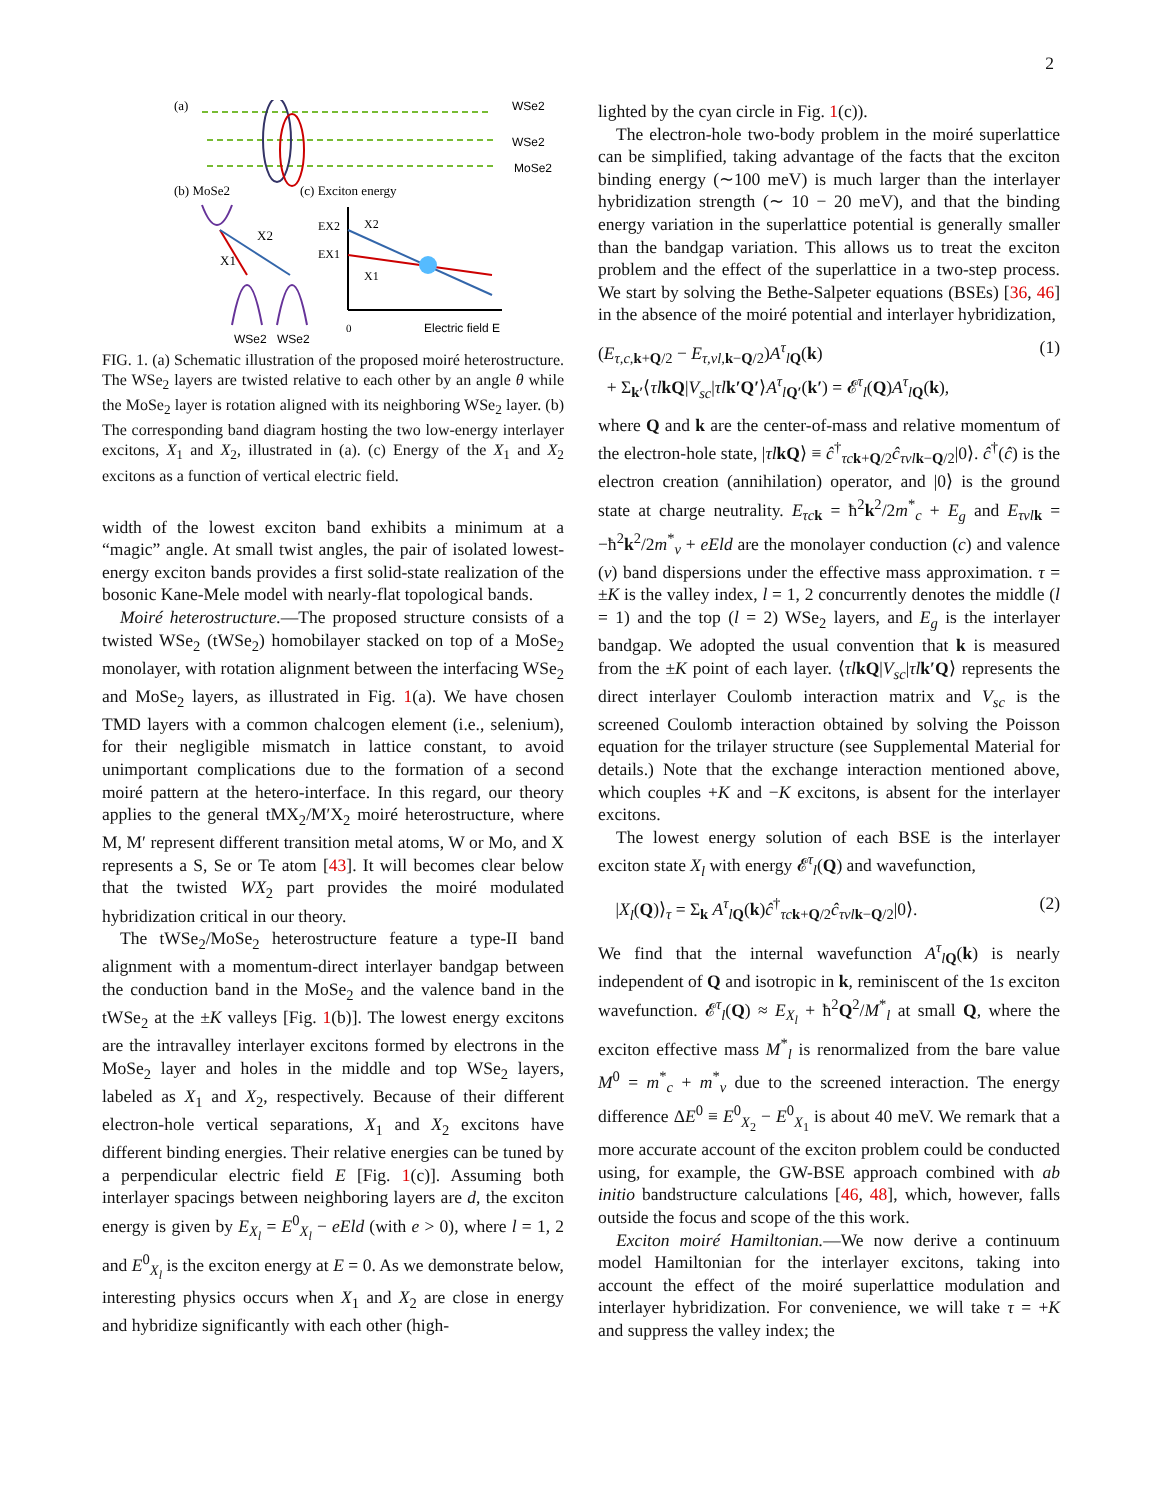2
(a)
WSe2
WSe2
MoSe2
(b) MoSe2
(c) Exciton energy
X2
X1
WSe2
WSe2
EX2
EX1
X2
X1
0
Electric field E
FIG. 1. (a) Schematic illustration of the proposed moiré heterostructure. The WSe<sub>2</sub> layers are twisted relative to each other by an angle θ while the MoSe<sub>2</sub> layer is rotation aligned with its neighboring WSe<sub>2</sub> layer. (b) The corresponding band diagram hosting the two low-energy interlayer excitons, X<sub>1</sub> and X<sub>2</sub>, illustrated in (a). (c) Energy of the X<sub>1</sub> and X<sub>2</sub> excitons as a function of vertical electric field.
width of the lowest exciton band exhibits a minimum at a “magic” angle. At small twist angles, the pair of isolated lowest-energy exciton bands provides a first solid-state realization of the bosonic Kane-Mele model with nearly-flat topological bands.
Moiré heterostructure.—The proposed structure consists of a twisted WSe<sub>2</sub> (tWSe<sub>2</sub>) homobilayer stacked on top of a MoSe<sub>2</sub> monolayer, with rotation alignment between the interfacing WSe<sub>2</sub> and MoSe<sub>2</sub> layers, as illustrated in Fig. 1(a). We have chosen TMD layers with a common chalcogen element (i.e., selenium), for their negligible mismatch in lattice constant, to avoid unimportant complications due to the formation of a second moiré pattern at the hetero-interface. In this regard, our theory applies to the general tMX<sub>2</sub>/M′X<sub>2</sub> moiré heterostructure, where M, M′ represent different transition metal atoms, W or Mo, and X represents a S, Se or Te atom [43]. It will becomes clear below that the twisted WX<sub>2</sub> part provides the moiré modulated hybridization critical in our theory.
The tWSe<sub>2</sub>/MoSe<sub>2</sub> heterostructure feature a type-II band alignment with a momentum-direct interlayer bandgap between the conduction band in the MoSe<sub>2</sub> and the valence band in the tWSe<sub>2</sub> at the ±K valleys [Fig. 1(b)]. The lowest energy excitons are the intravalley interlayer excitons formed by electrons in the MoSe<sub>2</sub> layer and holes in the middle and top WSe<sub>2</sub> layers, labeled as X<sub>1</sub> and X<sub>2</sub>, respectively. Because of their different electron-hole vertical separations, X<sub>1</sub> and X<sub>2</sub> excitons have different binding energies. Their relative energies can be tuned by a perpendicular electric field E [Fig. 1(c)]. Assuming both interlayer spacings between neighboring layers are d, the exciton energy is given by E<sub>X<sub>l</sub></sub> = E<sup>0</sup><sub>X<sub>l</sub></sub> − eEld (with e > 0), where l = 1, 2 and E<sup>0</sup><sub>X<sub>l</sub></sub> is the exciton energy at E = 0. As we demonstrate below, interesting physics occurs when X<sub>1</sub> and X<sub>2</sub> are close in energy and hybridize significantly with each other (high-
lighted by the cyan circle in Fig. 1(c)).
The electron-hole two-body problem in the moiré superlattice can be simplified, taking advantage of the facts that the exciton binding energy (∼100 meV) is much larger than the interlayer hybridization strength (∼ 10 − 20 meV), and that the binding energy variation in the superlattice potential is generally smaller than the bandgap variation. This allows us to treat the exciton problem and the effect of the superlattice in a two-step process. We start by solving the Bethe-Salpeter equations (BSEs) [36, 46] in the absence of the moiré potential and interlayer hybridization,
(E<sub>τ,c, k+Q/2</sub> − E<sub>τ,vl, k−Q/2</sub>)A<sup>τ</sup><sub>lQ</sub>(k)
+ Σ<sub>k′</sub>⟨τl kQ|V<sub>sc</sub>|τl k′Q′⟩A<sup>τ</sup><sub>lQ′</sub>(k′) = 𝓔<sup>τ</sup><sub>l</sub>(Q)A<sup>τ</sup><sub>lQ</sub>(k), (1)
where Q and k are the center-of-mass and relative momentum of the electron-hole state, |τl kQ⟩ ≡ ĉ<sup>†</sup><sub>τc k+Q/2</sub>ĉ<sub>τvl k−Q/2</sub>|0⟩. ĉ<sup>†</sup>(ĉ) is the electron creation (annihilation) operator, and |0⟩ is the ground state at charge neutrality. E<sub>τc k</sub> = ħ<sup>2</sup>k<sup>2</sup>/2m<sup>*</sup><sub>c</sub> + E<sub>g</sub> and E<sub>τvl k</sub> = −ħ<sup>2</sup>k<sup>2</sup>/2m<sup>*</sup><sub>v</sub> + eEld are the monolayer conduction (c) and valence (v) band dispersions under the effective mass approximation. τ = ±K is the valley index, l = 1, 2 concurrently denotes the middle (l = 1) and the top (l = 2) WSe<sub>2</sub> layers, and E<sub>g</sub> is the interlayer bandgap. We adopted the usual convention that k is measured from the ±K point of each layer. ⟨τl kQ|V<sub>sc</sub>|τl k′Q⟩ represents the direct interlayer Coulomb interaction matrix and V<sub>sc</sub> is the screened Coulomb interaction obtained by solving the Poisson equation for the trilayer structure (see Supplemental Material for details.) Note that the exchange interaction mentioned above, which couples +K and −K excitons, is absent for the interlayer excitons.
The lowest energy solution of each BSE is the interlayer exciton state X<sub>l</sub> with energy 𝓔<sup>τ</sup><sub>l</sub>(Q) and wavefunction,
|X<sub>l</sub>(Q)⟩<sub>τ</sub> = Σ<sub>k</sub> A<sup>τ</sup><sub>lQ</sub>(k)ĉ<sup>†</sup><sub>τc k+Q/2</sub>ĉ<sub>τvl k−Q/2</sub>|0⟩. (2)
We find that the internal wavefunction A<sup>τ</sup><sub>lQ</sub>(k) is nearly independent of Q and isotropic in k, reminiscent of the 1s exciton wavefunction. 𝓔<sup>τ</sup><sub>l</sub>(Q) ≈ E<sub>X<sub>l</sub></sub> + ħ<sup>2</sup>Q<sup>2</sup>/M<sup>*</sup><sub>l</sub> at small Q, where the exciton effective mass M<sup>*</sup><sub>l</sub> is renormalized from the bare value M<sup>0</sup> = m<sup>*</sup><sub>c</sub> + m<sup>*</sup><sub>v</sub> due to the screened interaction. The energy difference ΔE<sup>0</sup> ≡ E<sup>0</sup><sub>X<sub>2</sub></sub> − E<sup>0</sup><sub>X<sub>1</sub></sub> is about 40 meV. We remark that a more accurate account of the exciton problem could be conducted using, for example, the GW-BSE approach combined with ab initio bandstructure calculations [46, 48], which, however, falls outside the focus and scope of the this work.
Exciton moiré Hamiltonian.—We now derive a continuum model Hamiltonian for the interlayer excitons, taking into account the effect of the moiré superlattice modulation and interlayer hybridization. For convenience, we will take τ = +K and suppress the valley index; the